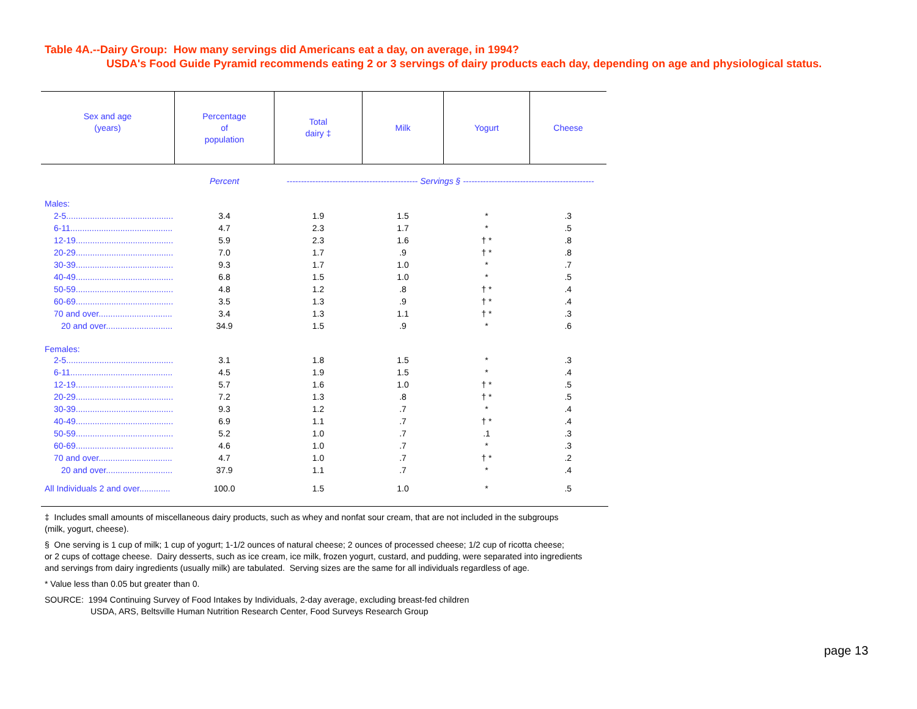Table 4A.--Dairy Group: How many servings did Americans eat a day, on average, in 1994?
USDA's Food Guide Pyramid recommends eating 2 or 3 servings of dairy products each day, depending on age and physiological status.
| Sex and age (years) | Percentage of population | Total dairy ‡ | Milk | Yogurt | Cheese |
| --- | --- | --- | --- | --- | --- |
| | Percent | ---------------------------------------------- Servings § ---------------------------------------------- | | | |
| Males: | | | | | |
| 2-5............................................. | 3.4 | 1.9 | 1.5 | * | .3 |
| 6-11........................................... | 4.7 | 2.3 | 1.7 | * | .5 |
| 12-19......................................... | 5.9 | 2.3 | 1.6 | † * | .8 |
| 20-29......................................... | 7.0 | 1.7 | .9 | † * | .8 |
| 30-39......................................... | 9.3 | 1.7 | 1.0 | * | .7 |
| 40-49......................................... | 6.8 | 1.5 | 1.0 | * | .5 |
| 50-59......................................... | 4.8 | 1.2 | .8 | † * | .4 |
| 60-69......................................... | 3.5 | 1.3 | .9 | † * | .4 |
| 70 and over............................... | 3.4 | 1.3 | 1.1 | † * | .3 |
| 20 and over............................ | 34.9 | 1.5 | .9 | * | .6 |
| Females: | | | | | |
| 2-5............................................. | 3.1 | 1.8 | 1.5 | * | .3 |
| 6-11........................................... | 4.5 | 1.9 | 1.5 | * | .4 |
| 12-19......................................... | 5.7 | 1.6 | 1.0 | † * | .5 |
| 20-29......................................... | 7.2 | 1.3 | .8 | † * | .5 |
| 30-39......................................... | 9.3 | 1.2 | .7 | * | .4 |
| 40-49......................................... | 6.9 | 1.1 | .7 | † * | .4 |
| 50-59......................................... | 5.2 | 1.0 | .7 | .1 | .3 |
| 60-69......................................... | 4.6 | 1.0 | .7 | * | .3 |
| 70 and over............................... | 4.7 | 1.0 | .7 | † * | .2 |
| 20 and over............................ | 37.9 | 1.1 | .7 | * | .4 |
| All Individuals 2 and over............. | 100.0 | 1.5 | 1.0 | * | .5 |
‡ Includes small amounts of miscellaneous dairy products, such as whey and nonfat sour cream, that are not included in the subgroups
(milk, yogurt, cheese).
§ One serving is 1 cup of milk; 1 cup of yogurt; 1-1/2 ounces of natural cheese; 2 ounces of processed cheese; 1/2 cup of ricotta cheese;
or 2 cups of cottage cheese. Dairy desserts, such as ice cream, ice milk, frozen yogurt, custard, and pudding, were separated into ingredients
and servings from dairy ingredients (usually milk) are tabulated. Serving sizes are the same for all individuals regardless of age.
* Value less than 0.05 but greater than 0.
SOURCE: 1994 Continuing Survey of Food Intakes by Individuals, 2-day average, excluding breast-fed children
USDA, ARS, Beltsville Human Nutrition Research Center, Food Surveys Research Group
page 13